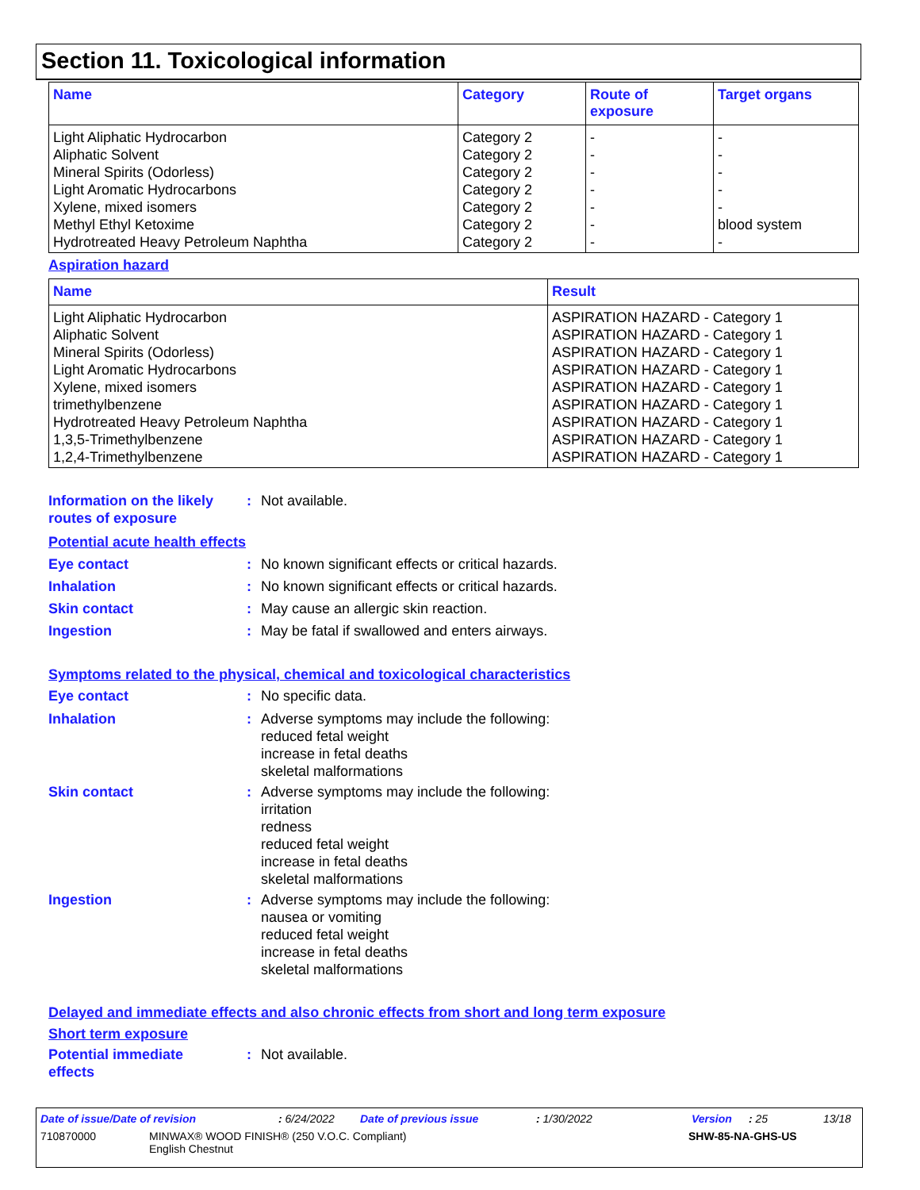Section 11. Toxicological information
| Name | Category | Route of exposure | Target organs |
| --- | --- | --- | --- |
| Light Aliphatic Hydrocarbon | Category 2 | - | - |
| Aliphatic Solvent | Category 2 | - | - |
| Mineral Spirits (Odorless) | Category 2 | - | - |
| Light Aromatic Hydrocarbons | Category 2 | - | - |
| Xylene, mixed isomers | Category 2 | - | - |
| Methyl Ethyl Ketoxime | Category 2 | - | blood system |
| Hydrotreated Heavy Petroleum Naphtha | Category 2 | - | - |
Aspiration hazard
| Name | Result |
| --- | --- |
| Light Aliphatic Hydrocarbon | ASPIRATION HAZARD - Category 1 |
| Aliphatic Solvent | ASPIRATION HAZARD - Category 1 |
| Mineral Spirits (Odorless) | ASPIRATION HAZARD - Category 1 |
| Light Aromatic Hydrocarbons | ASPIRATION HAZARD - Category 1 |
| Xylene, mixed isomers | ASPIRATION HAZARD - Category 1 |
| trimethylbenzene | ASPIRATION HAZARD - Category 1 |
| Hydrotreated Heavy Petroleum Naphtha | ASPIRATION HAZARD - Category 1 |
| 1,3,5-Trimethylbenzene | ASPIRATION HAZARD - Category 1 |
| 1,2,4-Trimethylbenzene | ASPIRATION HAZARD - Category 1 |
Information on the likely
routes of exposure
: Not available.
Potential acute health effects
Eye contact : No known significant effects or critical hazards.
Inhalation : No known significant effects or critical hazards.
Skin contact : May cause an allergic skin reaction.
Ingestion : May be fatal if swallowed and enters airways.
Symptoms related to the physical, chemical and toxicological characteristics
Eye contact : No specific data.
Inhalation : Adverse symptoms may include the following:
reduced fetal weight
increase in fetal deaths
skeletal malformations
Skin contact : Adverse symptoms may include the following:
irritation
redness
reduced fetal weight
increase in fetal deaths
skeletal malformations
Ingestion : Adverse symptoms may include the following:
nausea or vomiting
reduced fetal weight
increase in fetal deaths
skeletal malformations
Delayed and immediate effects and also chronic effects from short and long term exposure
Short term exposure
Potential immediate
effects
: Not available.
Date of issue/Date of revision: 6/24/2022 Date of previous issue: 1/30/2022 Version: 25 13/18
710870000 MINWAX® WOOD FINISH® (250 V.O.C. Compliant)
English Chestnut SHW-85-NA-GHS-US